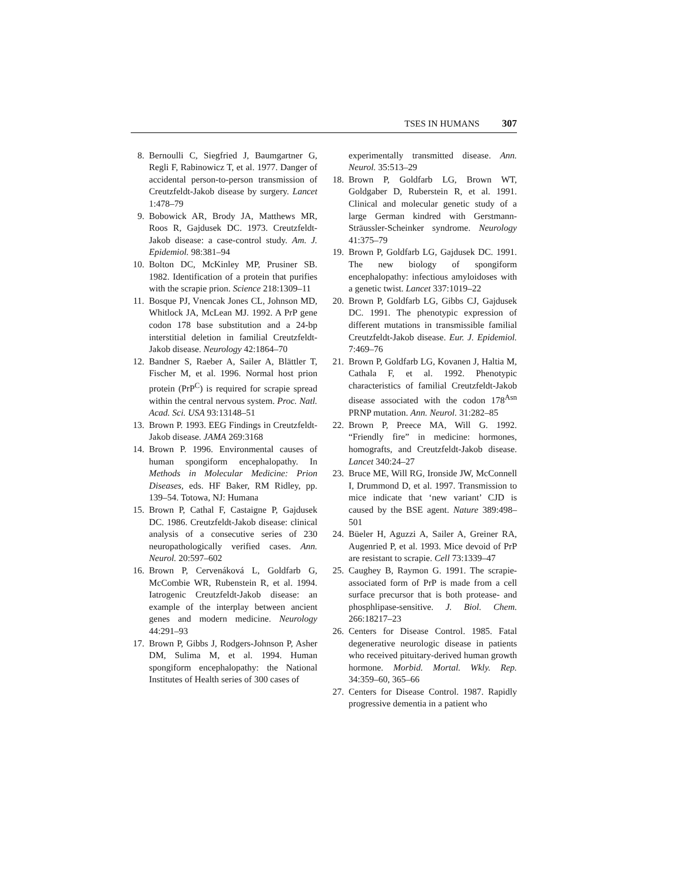TSES IN HUMANS 307
8. Bernoulli C, Siegfried J, Baumgartner G, Regli F, Rabinowicz T, et al. 1977. Danger of accidental person-to-person transmission of Creutzfeldt-Jakob disease by surgery. Lancet 1:478–79
9. Bobowick AR, Brody JA, Matthews MR, Roos R, Gajdusek DC. 1973. Creutzfeldt-Jakob disease: a case-control study. Am. J. Epidemiol. 98:381–94
10. Bolton DC, McKinley MP, Prusiner SB. 1982. Identification of a protein that purifies with the scrapie prion. Science 218:1309–11
11. Bosque PJ, Vnencak Jones CL, Johnson MD, Whitlock JA, McLean MJ. 1992. A PrP gene codon 178 base substitution and a 24-bp interstitial deletion in familial Creutzfeldt-Jakob disease. Neurology 42:1864–70
12. Bandner S, Raeber A, Sailer A, Blättler T, Fischer M, et al. 1996. Normal host prion protein (PrP<sup>C</sup>) is required for scrapie spread within the central nervous system. Proc. Natl. Acad. Sci. USA 93:13148–51
13. Brown P. 1993. EEG Findings in Creutzfeldt-Jakob disease. JAMA 269:3168
14. Brown P. 1996. Environmental causes of human spongiform encephalopathy. In Methods in Molecular Medicine: Prion Diseases, eds. HF Baker, RM Ridley, pp. 139–54. Totowa, NJ: Humana
15. Brown P, Cathal F, Castaigne P, Gajdusek DC. 1986. Creutzfeldt-Jakob disease: clinical analysis of a consecutive series of 230 neuropathologically verified cases. Ann. Neurol. 20:597–602
16. Brown P, Cervenáková L, Goldfarb G, McCombie WR, Rubenstein R, et al. 1994. Iatrogenic Creutzfeldt-Jakob disease: an example of the interplay between ancient genes and modern medicine. Neurology 44:291–93
17. Brown P, Gibbs J, Rodgers-Johnson P, Asher DM, Sulima M, et al. 1994. Human spongiform encephalopathy: the National Institutes of Health series of 300 cases of
experimentally transmitted disease. Ann. Neurol. 35:513–29
18. Brown P, Goldfarb LG, Brown WT, Goldgaber D, Ruberstein R, et al. 1991. Clinical and molecular genetic study of a large German kindred with Gerstmann-Sträussler-Scheinker syndrome. Neurology 41:375–79
19. Brown P, Goldfarb LG, Gajdusek DC. 1991. The new biology of spongiform encephalopathy: infectious amyloidoses with a genetic twist. Lancet 337:1019–22
20. Brown P, Goldfarb LG, Gibbs CJ, Gajdusek DC. 1991. The phenotypic expression of different mutations in transmissible familial Creutzfeldt-Jakob disease. Eur. J. Epidemiol. 7:469–76
21. Brown P, Goldfarb LG, Kovanen J, Haltia M, Cathala F, et al. 1992. Phenotypic characteristics of familial Creutzfeldt-Jakob disease associated with the codon 178<sup>Asn</sup> PRNP mutation. Ann. Neurol. 31:282–85
22. Brown P, Preece MA, Will G. 1992. “Friendly fire” in medicine: hormones, homografts, and Creutzfeldt-Jakob disease. Lancet 340:24–27
23. Bruce ME, Will RG, Ironside JW, McConnell I, Drummond D, et al. 1997. Transmission to mice indicate that ‘new variant’ CJD is caused by the BSE agent. Nature 389:498–501
24. Büeler H, Aguzzi A, Sailer A, Greiner RA, Augenried P, et al. 1993. Mice devoid of PrP are resistant to scrapie. Cell 73:1339–47
25. Caughey B, Raymon G. 1991. The scrapie-associated form of PrP is made from a cell surface precursor that is both protease- and phosphlipase-sensitive. J. Biol. Chem. 266:18217–23
26. Centers for Disease Control. 1985. Fatal degenerative neurologic disease in patients who received pituitary-derived human growth hormone. Morbid. Mortal. Wkly. Rep. 34:359–60, 365–66
27. Centers for Disease Control. 1987. Rapidly progressive dementia in a patient who